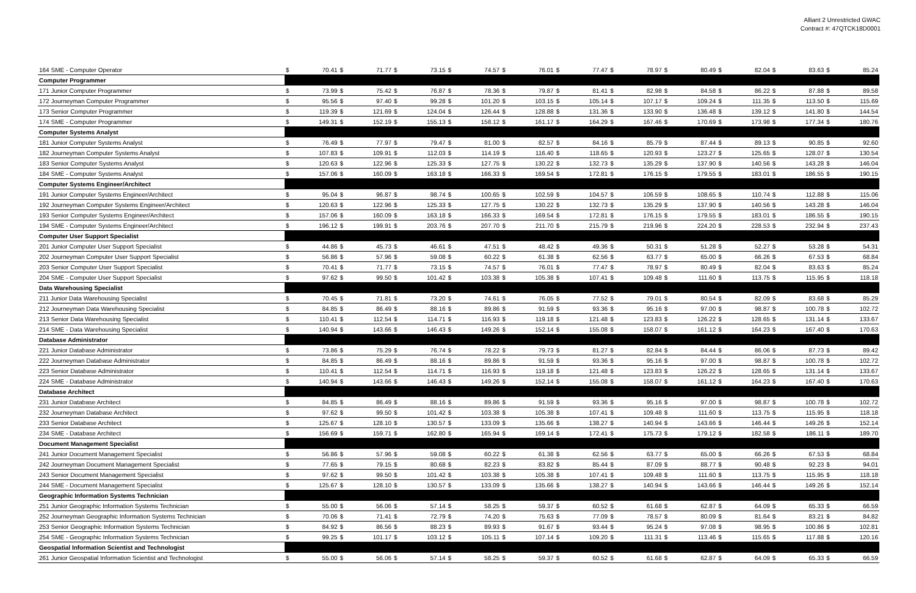Alliant 2 Unrestricted GWAC
Contract #: 47QTCK18D0001
| 164 SME - Computer Operator | $ | 70.41 | $ | 71.77 | $ | 73.15 | $ | 74.57 | $ | 76.01 | $ | 77.47 | $ | 78.97 | $ | 80.49 | $ | 82.04 | $ | 83.63 | $ | 85.24 |
| Computer Programmer | | | | | | | | | | | | | | | | | | | | | | |
| 171 Junior Computer Programmer | $ | 73.99 | $ | 75.42 | $ | 76.87 | $ | 78.36 | $ | 79.87 | $ | 81.41 | $ | 82.98 | $ | 84.58 | $ | 86.22 | $ | 87.88 | $ | 89.58 |
| 172 Journeyman Computer Programmer | $ | 95.56 | $ | 97.40 | $ | 99.28 | $ | 101.20 | $ | 103.15 | $ | 105.14 | $ | 107.17 | $ | 109.24 | $ | 111.35 | $ | 113.50 | $ | 115.69 |
| 173 Senior Computer Programmer | $ | 119.39 | $ | 121.69 | $ | 124.04 | $ | 126.44 | $ | 128.88 | $ | 131.36 | $ | 133.90 | $ | 136.48 | $ | 139.12 | $ | 141.80 | $ | 144.54 |
| 174 SME - Computer Programmer | $ | 149.31 | $ | 152.19 | $ | 155.13 | $ | 158.12 | $ | 161.17 | $ | 164.29 | $ | 167.46 | $ | 170.69 | $ | 173.98 | $ | 177.34 | $ | 180.76 |
| Computer Systems Analyst | | | | | | | | | | | | | | | | | | | | | | |
| 181 Junior Computer Systems Analyst | $ | 76.49 | $ | 77.97 | $ | 79.47 | $ | 81.00 | $ | 82.57 | $ | 84.16 | $ | 85.79 | $ | 87.44 | $ | 89.13 | $ | 90.85 | $ | 92.60 |
| 182 Journeyman Computer Systems Analyst | $ | 107.83 | $ | 109.91 | $ | 112.03 | $ | 114.19 | $ | 116.40 | $ | 118.65 | $ | 120.93 | $ | 123.27 | $ | 125.65 | $ | 128.07 | $ | 130.54 |
| 183 Senior Computer Systems Analyst | $ | 120.63 | $ | 122.96 | $ | 125.33 | $ | 127.75 | $ | 130.22 | $ | 132.73 | $ | 135.29 | $ | 137.90 | $ | 140.56 | $ | 143.28 | $ | 146.04 |
| 184 SME - Computer Systems Analyst | $ | 157.06 | $ | 160.09 | $ | 163.18 | $ | 166.33 | $ | 169.54 | $ | 172.81 | $ | 176.15 | $ | 179.55 | $ | 183.01 | $ | 186.55 | $ | 190.15 |
| Computer Systems Engineer/Architect | | | | | | | | | | | | | | | | | | | | | | |
| 191 Junior Computer Systems Engineer/Architect | $ | 95.04 | $ | 96.87 | $ | 98.74 | $ | 100.65 | $ | 102.59 | $ | 104.57 | $ | 106.59 | $ | 108.65 | $ | 110.74 | $ | 112.88 | $ | 115.06 |
| 192 Journeyman Computer Systems Engineer/Architect | $ | 120.63 | $ | 122.96 | $ | 125.33 | $ | 127.75 | $ | 130.22 | $ | 132.73 | $ | 135.29 | $ | 137.90 | $ | 140.56 | $ | 143.28 | $ | 146.04 |
| 193 Senior Computer Systems Engineer/Architect | $ | 157.06 | $ | 160.09 | $ | 163.18 | $ | 166.33 | $ | 169.54 | $ | 172.81 | $ | 176.15 | $ | 179.55 | $ | 183.01 | $ | 186.55 | $ | 190.15 |
| 194 SME - Computer Systems Engineer/Architect | $ | 196.12 | $ | 199.91 | $ | 203.76 | $ | 207.70 | $ | 211.70 | $ | 215.79 | $ | 219.96 | $ | 224.20 | $ | 228.53 | $ | 232.94 | $ | 237.43 |
| Computer User Support Specialist | | | | | | | | | | | | | | | | | | | | | | |
| 201 Junior Computer User Support Specialist | $ | 44.86 | $ | 45.73 | $ | 46.61 | $ | 47.51 | $ | 48.42 | $ | 49.36 | $ | 50.31 | $ | 51.28 | $ | 52.27 | $ | 53.28 | $ | 54.31 |
| 202 Journeyman Computer User Support Specialist | $ | 56.86 | $ | 57.96 | $ | 59.08 | $ | 60.22 | $ | 61.38 | $ | 62.56 | $ | 63.77 | $ | 65.00 | $ | 66.26 | $ | 67.53 | $ | 68.84 |
| 203 Senior Computer User Support Specialist | $ | 70.41 | $ | 71.77 | $ | 73.15 | $ | 74.57 | $ | 76.01 | $ | 77.47 | $ | 78.97 | $ | 80.49 | $ | 82.04 | $ | 83.63 | $ | 85.24 |
| 204 SME - Computer User Support Specialist | $ | 97.62 | $ | 99.50 | $ | 101.42 | $ | 103.38 | $ | 105.38 | $ | 107.41 | $ | 109.48 | $ | 111.60 | $ | 113.75 | $ | 115.95 | $ | 118.18 |
| Data Warehousing Specialist | | | | | | | | | | | | | | | | | | | | | | |
| 211 Junior Data Warehousing Specialist | $ | 70.45 | $ | 71.81 | $ | 73.20 | $ | 74.61 | $ | 76.05 | $ | 77.52 | $ | 79.01 | $ | 80.54 | $ | 82.09 | $ | 83.68 | $ | 85.29 |
| 212 Journeyman Data Warehousing Specialist | $ | 84.85 | $ | 86.49 | $ | 88.16 | $ | 89.86 | $ | 91.59 | $ | 93.36 | $ | 95.16 | $ | 97.00 | $ | 98.87 | $ | 100.78 | $ | 102.72 |
| 213 Senior Data Warehousing Specialist | $ | 110.41 | $ | 112.54 | $ | 114.71 | $ | 116.93 | $ | 119.18 | $ | 121.48 | $ | 123.83 | $ | 126.22 | $ | 128.65 | $ | 131.14 | $ | 133.67 |
| 214 SME - Data Warehousing Specialist | $ | 140.94 | $ | 143.66 | $ | 146.43 | $ | 149.26 | $ | 152.14 | $ | 155.08 | $ | 158.07 | $ | 161.12 | $ | 164.23 | $ | 167.40 | $ | 170.63 |
| Database Administrator | | | | | | | | | | | | | | | | | | | | | | |
| 221 Junior Database Administrator | $ | 73.86 | $ | 75.29 | $ | 76.74 | $ | 78.22 | $ | 79.73 | $ | 81.27 | $ | 82.84 | $ | 84.44 | $ | 86.06 | $ | 87.73 | $ | 89.42 |
| 222 Journeyman Database Administrator | $ | 84.85 | $ | 86.49 | $ | 88.16 | $ | 89.86 | $ | 91.59 | $ | 93.36 | $ | 95.16 | $ | 97.00 | $ | 98.87 | $ | 100.78 | $ | 102.72 |
| 223 Senior Database Administrator | $ | 110.41 | $ | 112.54 | $ | 114.71 | $ | 116.93 | $ | 119.18 | $ | 121.48 | $ | 123.83 | $ | 126.22 | $ | 128.65 | $ | 131.14 | $ | 133.67 |
| 224 SME - Database Administrator | $ | 140.94 | $ | 143.66 | $ | 146.43 | $ | 149.26 | $ | 152.14 | $ | 155.08 | $ | 158.07 | $ | 161.12 | $ | 164.23 | $ | 167.40 | $ | 170.63 |
| Database Architect | | | | | | | | | | | | | | | | | | | | | | |
| 231 Junior Database Architect | $ | 84.85 | $ | 86.49 | $ | 88.16 | $ | 89.86 | $ | 91.59 | $ | 93.36 | $ | 95.16 | $ | 97.00 | $ | 98.87 | $ | 100.78 | $ | 102.72 |
| 232 Journeyman Database Architect | $ | 97.62 | $ | 99.50 | $ | 101.42 | $ | 103.38 | $ | 105.38 | $ | 107.41 | $ | 109.48 | $ | 111.60 | $ | 113.75 | $ | 115.95 | $ | 118.18 |
| 233 Senior Database Architect | $ | 125.67 | $ | 128.10 | $ | 130.57 | $ | 133.09 | $ | 135.66 | $ | 138.27 | $ | 140.94 | $ | 143.66 | $ | 146.44 | $ | 149.26 | $ | 152.14 |
| 234 SME - Database Architect | $ | 156.69 | $ | 159.71 | $ | 162.80 | $ | 165.94 | $ | 169.14 | $ | 172.41 | $ | 175.73 | $ | 179.12 | $ | 182.58 | $ | 186.11 | $ | 189.70 |
| Document Management Specialist | | | | | | | | | | | | | | | | | | | | | | |
| 241 Junior Document Management Specialist | $ | 56.86 | $ | 57.96 | $ | 59.08 | $ | 60.22 | $ | 61.38 | $ | 62.56 | $ | 63.77 | $ | 65.00 | $ | 66.26 | $ | 67.53 | $ | 68.84 |
| 242 Journeyman Document Management Specialist | $ | 77.65 | $ | 79.15 | $ | 80.68 | $ | 82.23 | $ | 83.82 | $ | 85.44 | $ | 87.09 | $ | 88.77 | $ | 90.48 | $ | 92.23 | $ | 94.01 |
| 243 Senior Document Management Specialist | $ | 97.62 | $ | 99.50 | $ | 101.42 | $ | 103.38 | $ | 105.38 | $ | 107.41 | $ | 109.48 | $ | 111.60 | $ | 113.75 | $ | 115.95 | $ | 118.18 |
| 244 SME - Document Management Specialist | $ | 125.67 | $ | 128.10 | $ | 130.57 | $ | 133.09 | $ | 135.66 | $ | 138.27 | $ | 140.94 | $ | 143.66 | $ | 146.44 | $ | 149.26 | $ | 152.14 |
| Geographic Information Systems Technician | | | | | | | | | | | | | | | | | | | | | | |
| 251 Junior Geographic Information Systems Technician | $ | 55.00 | $ | 56.06 | $ | 57.14 | $ | 58.25 | $ | 59.37 | $ | 60.52 | $ | 61.68 | $ | 62.87 | $ | 64.09 | $ | 65.33 | $ | 66.59 |
| 252 Journeyman Geographic Information Systems Technician | $ | 70.06 | $ | 71.41 | $ | 72.79 | $ | 74.20 | $ | 75.63 | $ | 77.09 | $ | 78.57 | $ | 80.09 | $ | 81.64 | $ | 83.21 | $ | 84.82 |
| 253 Senior Geographic Information Systems Technician | $ | 84.92 | $ | 86.56 | $ | 88.23 | $ | 89.93 | $ | 91.67 | $ | 93.44 | $ | 95.24 | $ | 97.08 | $ | 98.95 | $ | 100.86 | $ | 102.81 |
| 254 SME - Geographic Information Systems Technician | $ | 99.25 | $ | 101.17 | $ | 103.12 | $ | 105.11 | $ | 107.14 | $ | 109.20 | $ | 111.31 | $ | 113.46 | $ | 115.65 | $ | 117.88 | $ | 120.16 |
| Geospatial Information Scientist and Technologist | | | | | | | | | | | | | | | | | | | | | | |
| 261 Junior Geospatial Information Scientist and Technologist | $ | 55.00 | $ | 56.06 | $ | 57.14 | $ | 58.25 | $ | 59.37 | $ | 60.52 | $ | 61.68 | $ | 62.87 | $ | 64.09 | $ | 65.33 | $ | 66.59 |